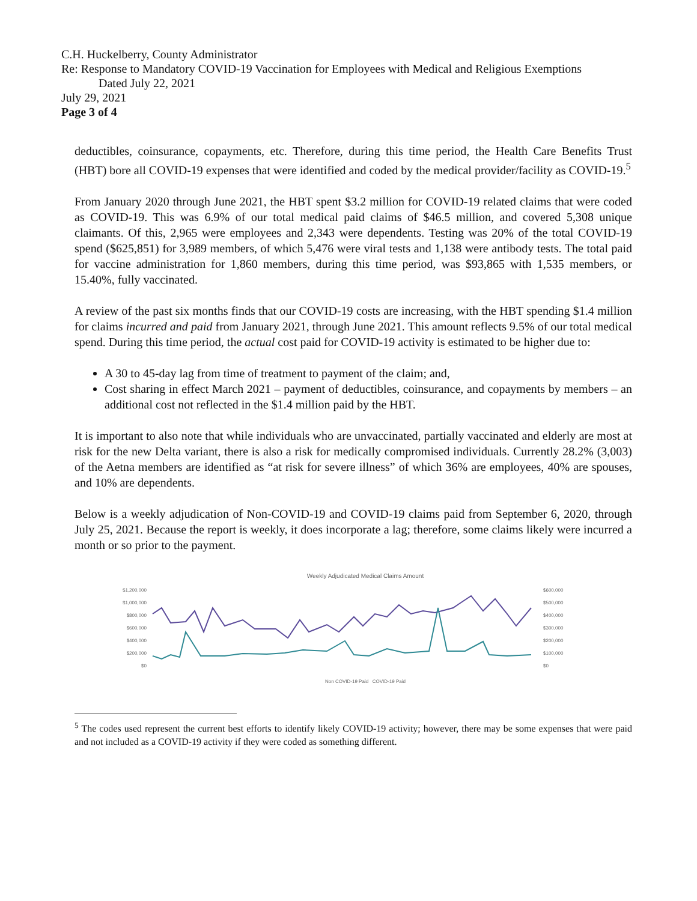C.H. Huckelberry, County Administrator
Re: Response to Mandatory COVID-19 Vaccination for Employees with Medical and Religious Exemptions
Dated July 22, 2021
July 29, 2021
Page 3 of 4
deductibles, coinsurance, copayments, etc. Therefore, during this time period, the Health Care Benefits Trust (HBT) bore all COVID-19 expenses that were identified and coded by the medical provider/facility as COVID-19.<sup>5</sup>
From January 2020 through June 2021, the HBT spent $3.2 million for COVID-19 related claims that were coded as COVID-19. This was 6.9% of our total medical paid claims of $46.5 million, and covered 5,308 unique claimants. Of this, 2,965 were employees and 2,343 were dependents. Testing was 20% of the total COVID-19 spend ($625,851) for 3,989 members, of which 5,476 were viral tests and 1,138 were antibody tests. The total paid for vaccine administration for 1,860 members, during this time period, was $93,865 with 1,535 members, or 15.40%, fully vaccinated.
A review of the past six months finds that our COVID-19 costs are increasing, with the HBT spending $1.4 million for claims incurred and paid from January 2021, through June 2021. This amount reflects 9.5% of our total medical spend. During this time period, the actual cost paid for COVID-19 activity is estimated to be higher due to:
A 30 to 45-day lag from time of treatment to payment of the claim; and,
Cost sharing in effect March 2021 – payment of deductibles, coinsurance, and copayments by members – an additional cost not reflected in the $1.4 million paid by the HBT.
It is important to also note that while individuals who are unvaccinated, partially vaccinated and elderly are most at risk for the new Delta variant, there is also a risk for medically compromised individuals. Currently 28.2% (3,003) of the Aetna members are identified as “at risk for severe illness” of which 36% are employees, 40% are spouses, and 10% are dependents.
Below is a weekly adjudication of Non-COVID-19 and COVID-19 claims paid from September 6, 2020, through July 25, 2021. Because the report is weekly, it does incorporate a lag; therefore, some claims likely were incurred a month or so prior to the payment.
Weekly Adjudicated Medical Claims Amount
$1,200,000
$1,000,000
$800,000
$600,000
$400,000
$200,000
$0
$600,000
$500,000
$400,000
$300,000
$200,000
$100,000
$0
Non COVID-19 Paid COVID-19 Paid
<sup>5</sup> The codes used represent the current best efforts to identify likely COVID-19 activity; however, there may be some expenses that were paid and not included as a COVID-19 activity if they were coded as something different.